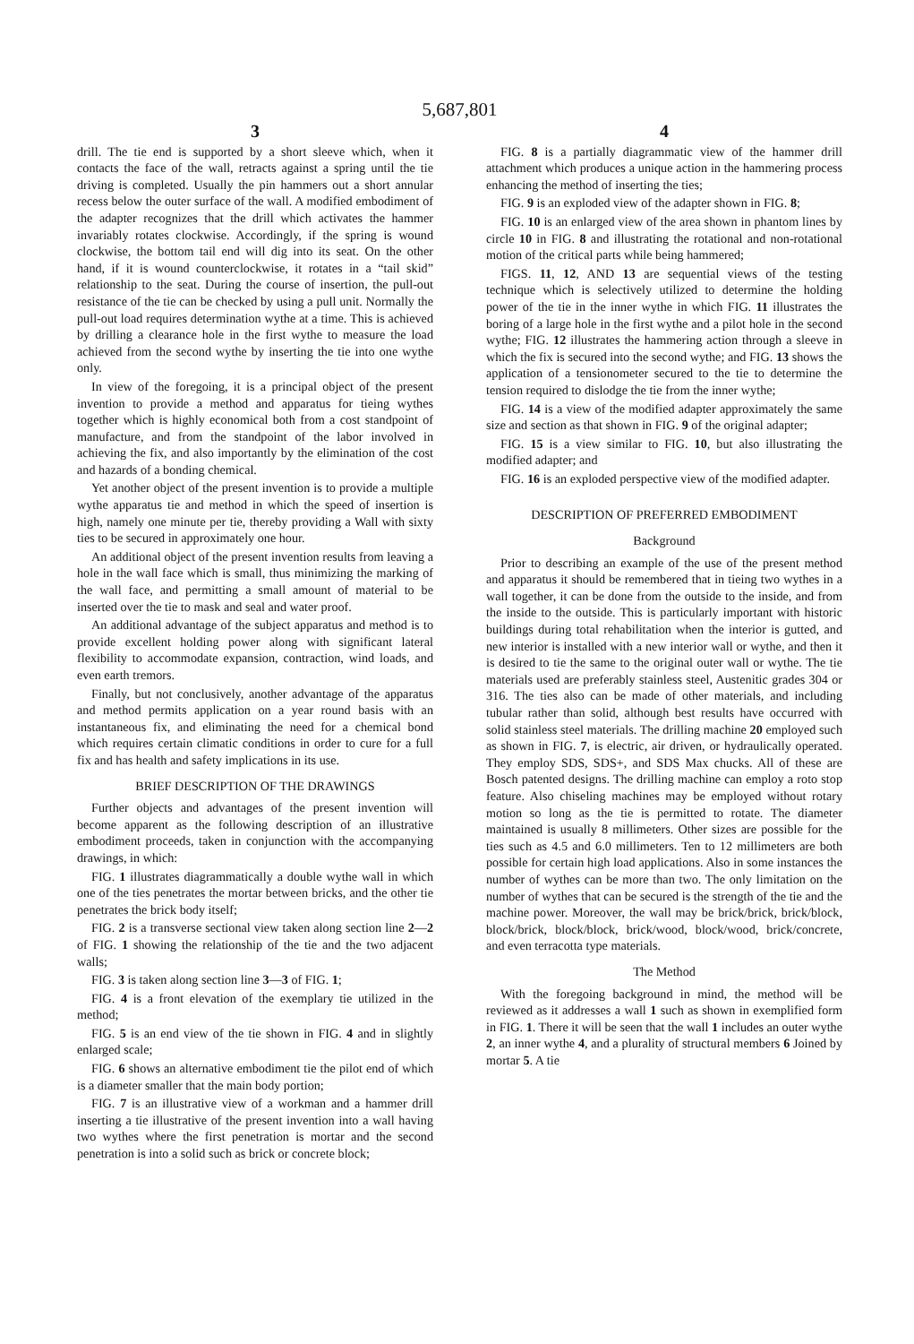5,687,801
3
drill. The tie end is supported by a short sleeve which, when it contacts the face of the wall, retracts against a spring until the tie driving is completed. Usually the pin hammers out a short annular recess below the outer surface of the wall. A modified embodiment of the adapter recognizes that the drill which activates the hammer invariably rotates clockwise. Accordingly, if the spring is wound clockwise, the bottom tail end will dig into its seat. On the other hand, if it is wound counterclockwise, it rotates in a “tail skid” relationship to the seat. During the course of insertion, the pull-out resistance of the tie can be checked by using a pull unit. Normally the pull-out load requires determination wythe at a time. This is achieved by drilling a clearance hole in the first wythe to measure the load achieved from the second wythe by inserting the tie into one wythe only.
In view of the foregoing, it is a principal object of the present invention to provide a method and apparatus for tieing wythes together which is highly economical both from a cost standpoint of manufacture, and from the standpoint of the labor involved in achieving the fix, and also importantly by the elimination of the cost and hazards of a bonding chemical.
Yet another object of the present invention is to provide a multiple wythe apparatus tie and method in which the speed of insertion is high, namely one minute per tie, thereby providing a Wall with sixty ties to be secured in approximately one hour.
An additional object of the present invention results from leaving a hole in the wall face which is small, thus minimizing the marking of the wall face, and permitting a small amount of material to be inserted over the tie to mask and seal and water proof.
An additional advantage of the subject apparatus and method is to provide excellent holding power along with significant lateral flexibility to accommodate expansion, contraction, wind loads, and even earth tremors.
Finally, but not conclusively, another advantage of the apparatus and method permits application on a year round basis with an instantaneous fix, and eliminating the need for a chemical bond which requires certain climatic conditions in order to cure for a full fix and has health and safety implications in its use.
BRIEF DESCRIPTION OF THE DRAWINGS
Further objects and advantages of the present invention will become apparent as the following description of an illustrative embodiment proceeds, taken in conjunction with the accompanying drawings, in which:
FIG. 1 illustrates diagrammatically a double wythe wall in which one of the ties penetrates the mortar between bricks, and the other tie penetrates the brick body itself;
FIG. 2 is a transverse sectional view taken along section line 2—2 of FIG. 1 showing the relationship of the tie and the two adjacent walls;
FIG. 3 is taken along section line 3—3 of FIG. 1;
FIG. 4 is a front elevation of the exemplary tie utilized in the method;
FIG. 5 is an end view of the tie shown in FIG. 4 and in slightly enlarged scale;
FIG. 6 shows an alternative embodiment tie the pilot end of which is a diameter smaller that the main body portion;
FIG. 7 is an illustrative view of a workman and a hammer drill inserting a tie illustrative of the present invention into a wall having two wythes where the first penetration is mortar and the second penetration is into a solid such as brick or concrete block;
4
FIG. 8 is a partially diagrammatic view of the hammer drill attachment which produces a unique action in the hammering process enhancing the method of inserting the ties;
FIG. 9 is an exploded view of the adapter shown in FIG. 8;
FIG. 10 is an enlarged view of the area shown in phantom lines by circle 10 in FIG. 8 and illustrating the rotational and non-rotational motion of the critical parts while being hammered;
FIGS. 11, 12, AND 13 are sequential views of the testing technique which is selectively utilized to determine the holding power of the tie in the inner wythe in which FIG. 11 illustrates the boring of a large hole in the first wythe and a pilot hole in the second wythe; FIG. 12 illustrates the hammering action through a sleeve in which the fix is secured into the second wythe; and FIG. 13 shows the application of a tensionometer secured to the tie to determine the tension required to dislodge the tie from the inner wythe;
FIG. 14 is a view of the modified adapter approximately the same size and section as that shown in FIG. 9 of the original adapter;
FIG. 15 is a view similar to FIG. 10, but also illustrating the modified adapter; and
FIG. 16 is an exploded perspective view of the modified adapter.
DESCRIPTION OF PREFERRED EMBODIMENT
Background
Prior to describing an example of the use of the present method and apparatus it should be remembered that in tieing two wythes in a wall together, it can be done from the outside to the inside, and from the inside to the outside. This is particularly important with historic buildings during total rehabilitation when the interior is gutted, and new interior is installed with a new interior wall or wythe, and then it is desired to tie the same to the original outer wall or wythe. The tie materials used are preferably stainless steel, Austenitic grades 304 or 316. The ties also can be made of other materials, and including tubular rather than solid, although best results have occurred with solid stainless steel materials. The drilling machine 20 employed such as shown in FIG. 7, is electric, air driven, or hydraulically operated. They employ SDS, SDS+, and SDS Max chucks. All of these are Bosch patented designs. The drilling machine can employ a roto stop feature. Also chiseling machines may be employed without rotary motion so long as the tie is permitted to rotate. The diameter maintained is usually 8 millimeters. Other sizes are possible for the ties such as 4.5 and 6.0 millimeters. Ten to 12 millimeters are both possible for certain high load applications. Also in some instances the number of wythes can be more than two. The only limitation on the number of wythes that can be secured is the strength of the tie and the machine power. Moreover, the wall may be brick/brick, brick/block, block/brick, block/block, brick/wood, block/wood, brick/concrete, and even terracotta type materials.
The Method
With the foregoing background in mind, the method will be reviewed as it addresses a wall 1 such as shown in exemplified form in FIG. 1. There it will be seen that the wall 1 includes an outer wythe 2, an inner wythe 4, and a plurality of structural members 6 Joined by mortar 5. A tie